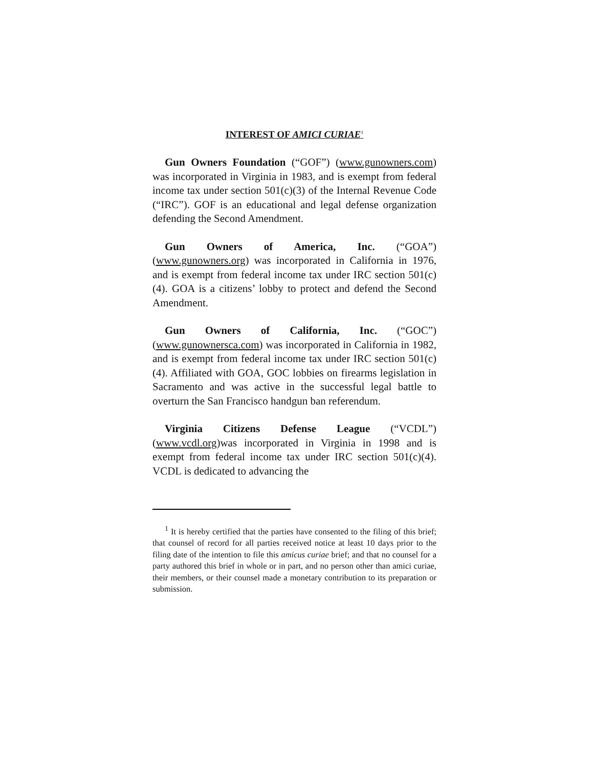INTEREST OF AMICI CURIAE<sup>1</sup>
Gun Owners Foundation (“GOF”) (www.gunowners.com) was incorporated in Virginia in 1983, and is exempt from federal income tax under section 501(c)(3) of the Internal Revenue Code (“IRC”). GOF is an educational and legal defense organization defending the Second Amendment.
Gun Owners of America, Inc. (“GOA”) (www.gunowners.org) was incorporated in California in 1976, and is exempt from federal income tax under IRC section 501(c)(4). GOA is a citizens’ lobby to protect and defend the Second Amendment.
Gun Owners of California, Inc. (“GOC”) (www.gunownersca.com) was incorporated in California in 1982, and is exempt from federal income tax under IRC section 501(c)(4). Affiliated with GOA, GOC lobbies on firearms legislation in Sacramento and was active in the successful legal battle to overturn the San Francisco handgun ban referendum.
Virginia Citizens Defense League (“VCDL”) (www.vcdl.org)was incorporated in Virginia in 1998 and is exempt from federal income tax under IRC section 501(c)(4). VCDL is dedicated to advancing the
<sup>1</sup> It is hereby certified that the parties have consented to the filing of this brief; that counsel of record for all parties received notice at least 10 days prior to the filing date of the intention to file this amicus curiae brief; and that no counsel for a party authored this brief in whole or in part, and no person other than amici curiae, their members, or their counsel made a monetary contribution to its preparation or submission.